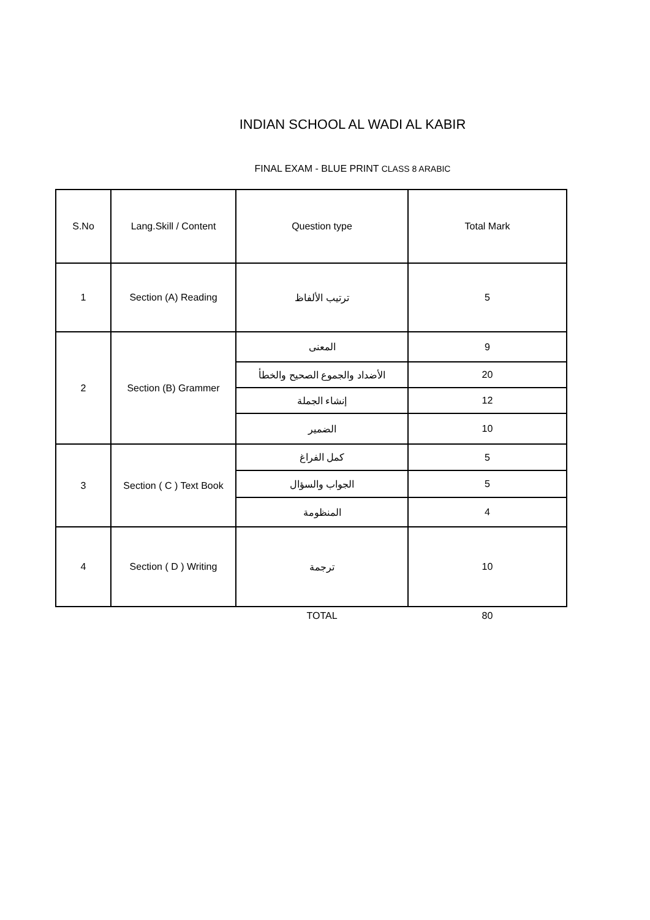INDIAN SCHOOL AL WADI AL KABIR
FINAL EXAM - BLUE PRINT CLASS 8 ARABIC
| S.No | Lang.Skill / Content | Question type | Total Mark |
| --- | --- | --- | --- |
| 1 | Section (A) Reading | ترتيب الألفاظ | 5 |
| 2 | Section (B) Grammer | المعنى | 9 |
| | | الأضداد والجموع الصحيح والخطأ | 20 |
| | | إنشاء الجملة | 12 |
| | | الضمير | 10 |
| 3 | Section ( C ) Text Book | كمل الفراغ | 5 |
| | | الجواب والسؤال | 5 |
| | | المنظومة | 4 |
| 4 | Section ( D ) Writing | ترجمة | 10 |
| | | TOTAL | 80 |